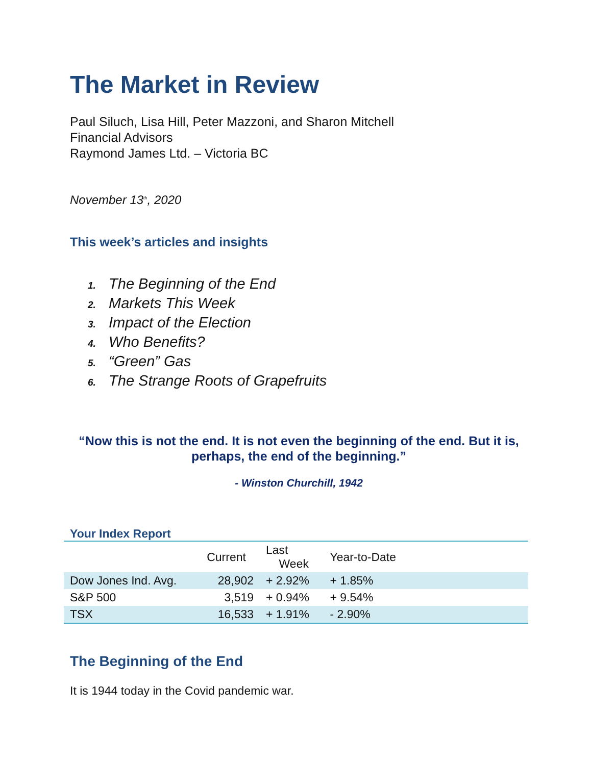The Market in Review
Paul Siluch, Lisa Hill, Peter Mazzoni, and Sharon Mitchell
Financial Advisors
Raymond James Ltd. – Victoria BC
November 13<sup>th</sup>, 2020
This week’s articles and insights
1. The Beginning of the End
2. Markets This Week
3. Impact of the Election
4. Who Benefits?
5. “Green” Gas
6. The Strange Roots of Grapefruits
“Now this is not the end. It is not even the beginning of the end. But it is, perhaps, the end of the beginning.”
- Winston Churchill, 1942
Your Index Report
| | Current | Last Week | Year-to-Date | |
| --- | --- | --- | --- | --- |
| Dow Jones Ind. Avg. | 28,902 | + 2.92% | + 1.85% | |
| S&P 500 | 3,519 | + 0.94% | + 9.54% | |
| TSX | 16,533 | + 1.91% | - 2.90% | |
The Beginning of the End
It is 1944 today in the Covid pandemic war.